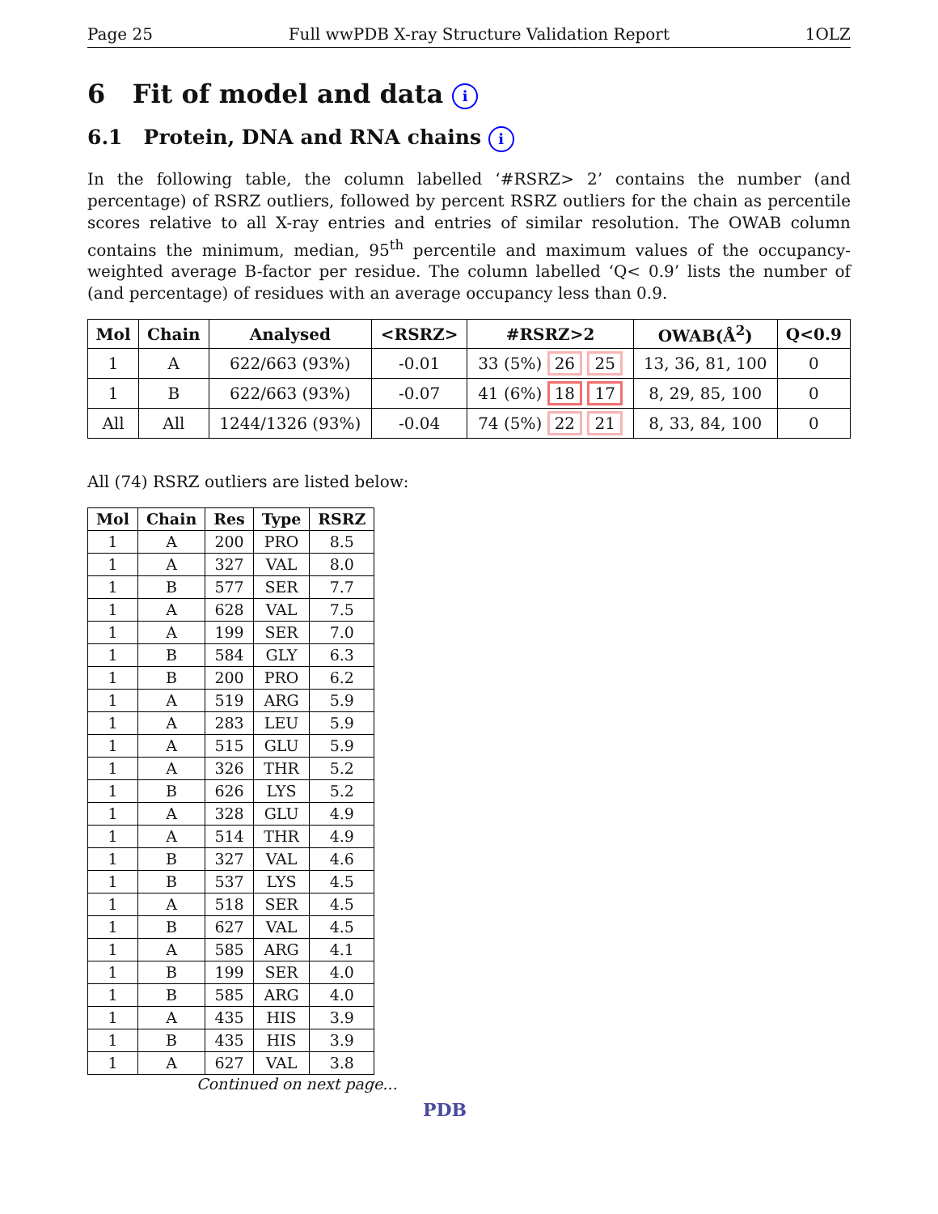Page 25 Full wwPDB X-ray Structure Validation Report 1OLZ
6 Fit of model and data i
6.1 Protein, DNA and RNA chains i
In the following table, the column labelled ‘#RSRZ> 2’ contains the number (and percentage) of RSRZ outliers, followed by percent RSRZ outliers for the chain as percentile scores relative to all X-ray entries and entries of similar resolution. The OWAB column contains the minimum, median, 95<sup>th</sup> percentile and maximum values of the occupancy-weighted average B-factor per residue. The column labelled ‘Q< 0.9’ lists the number of (and percentage) of residues with an average occupancy less than 0.9.
| Mol | Chain | Analysed | <RSRZ> | #RSRZ>2 | OWAB(Å<sup>2</sup>) | Q<0.9 |
| --- | --- | --- | --- | --- | --- | --- |
| 1 | A | 622/663 (93%) | -0.01 | 33 (5%) 26 25 | 13, 36, 81, 100 | 0 |
| 1 | B | 622/663 (93%) | -0.07 | 41 (6%) 18 17 | 8, 29, 85, 100 | 0 |
| All | All | 1244/1326 (93%) | -0.04 | 74 (5%) 22 21 | 8, 33, 84, 100 | 0 |
All (74) RSRZ outliers are listed below:
| Mol | Chain | Res | Type | RSRZ |
| --- | --- | --- | --- | --- |
| 1 | A | 200 | PRO | 8.5 |
| 1 | A | 327 | VAL | 8.0 |
| 1 | B | 577 | SER | 7.7 |
| 1 | A | 628 | VAL | 7.5 |
| 1 | A | 199 | SER | 7.0 |
| 1 | B | 584 | GLY | 6.3 |
| 1 | B | 200 | PRO | 6.2 |
| 1 | A | 519 | ARG | 5.9 |
| 1 | A | 283 | LEU | 5.9 |
| 1 | A | 515 | GLU | 5.9 |
| 1 | A | 326 | THR | 5.2 |
| 1 | B | 626 | LYS | 5.2 |
| 1 | A | 328 | GLU | 4.9 |
| 1 | A | 514 | THR | 4.9 |
| 1 | B | 327 | VAL | 4.6 |
| 1 | B | 537 | LYS | 4.5 |
| 1 | A | 518 | SER | 4.5 |
| 1 | B | 627 | VAL | 4.5 |
| 1 | A | 585 | ARG | 4.1 |
| 1 | B | 199 | SER | 4.0 |
| 1 | B | 585 | ARG | 4.0 |
| 1 | A | 435 | HIS | 3.9 |
| 1 | B | 435 | HIS | 3.9 |
| 1 | A | 627 | VAL | 3.8 |
Continued on next page...
PDB